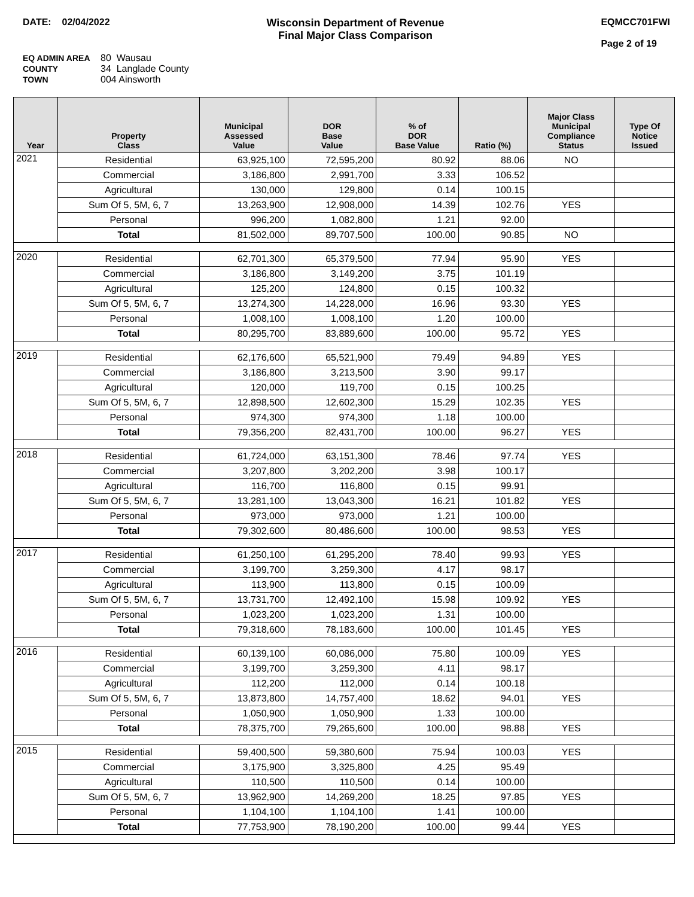DATE: 02/04/2022 Wisconsin Department of Revenue
Final Major Class Comparison
EQMCC701FWI
Page 2 of 19
EQ ADMIN AREA 80 Wausau
COUNTY 34 Langlade County
TOWN 004 Ainsworth
| Year | Property Class | Municipal Assessed Value | DOR Base Value | % of DOR Base Value | Ratio (%) | Major Class Municipal Compliance Status | Type Of Notice Issued |
| --- | --- | --- | --- | --- | --- | --- | --- |
| 2021 | Residential | 63,925,100 | 72,595,200 | 80.92 | 88.06 | NO | |
| | Commercial | 3,186,800 | 2,991,700 | 3.33 | 106.52 | | |
| | Agricultural | 130,000 | 129,800 | 0.14 | 100.15 | | |
| | Sum Of 5, 5M, 6, 7 | 13,263,900 | 12,908,000 | 14.39 | 102.76 | YES | |
| | Personal | 996,200 | 1,082,800 | 1.21 | 92.00 | | |
| | Total | 81,502,000 | 89,707,500 | 100.00 | 90.85 | NO | |
| 2020 | Residential | 62,701,300 | 65,379,500 | 77.94 | 95.90 | YES | |
| | Commercial | 3,186,800 | 3,149,200 | 3.75 | 101.19 | | |
| | Agricultural | 125,200 | 124,800 | 0.15 | 100.32 | | |
| | Sum Of 5, 5M, 6, 7 | 13,274,300 | 14,228,000 | 16.96 | 93.30 | YES | |
| | Personal | 1,008,100 | 1,008,100 | 1.20 | 100.00 | | |
| | Total | 80,295,700 | 83,889,600 | 100.00 | 95.72 | YES | |
| 2019 | Residential | 62,176,600 | 65,521,900 | 79.49 | 94.89 | YES | |
| | Commercial | 3,186,800 | 3,213,500 | 3.90 | 99.17 | | |
| | Agricultural | 120,000 | 119,700 | 0.15 | 100.25 | | |
| | Sum Of 5, 5M, 6, 7 | 12,898,500 | 12,602,300 | 15.29 | 102.35 | YES | |
| | Personal | 974,300 | 974,300 | 1.18 | 100.00 | | |
| | Total | 79,356,200 | 82,431,700 | 100.00 | 96.27 | YES | |
| 2018 | Residential | 61,724,000 | 63,151,300 | 78.46 | 97.74 | YES | |
| | Commercial | 3,207,800 | 3,202,200 | 3.98 | 100.17 | | |
| | Agricultural | 116,700 | 116,800 | 0.15 | 99.91 | | |
| | Sum Of 5, 5M, 6, 7 | 13,281,100 | 13,043,300 | 16.21 | 101.82 | YES | |
| | Personal | 973,000 | 973,000 | 1.21 | 100.00 | | |
| | Total | 79,302,600 | 80,486,600 | 100.00 | 98.53 | YES | |
| 2017 | Residential | 61,250,100 | 61,295,200 | 78.40 | 99.93 | YES | |
| | Commercial | 3,199,700 | 3,259,300 | 4.17 | 98.17 | | |
| | Agricultural | 113,900 | 113,800 | 0.15 | 100.09 | | |
| | Sum Of 5, 5M, 6, 7 | 13,731,700 | 12,492,100 | 15.98 | 109.92 | YES | |
| | Personal | 1,023,200 | 1,023,200 | 1.31 | 100.00 | | |
| | Total | 79,318,600 | 78,183,600 | 100.00 | 101.45 | YES | |
| 2016 | Residential | 60,139,100 | 60,086,000 | 75.80 | 100.09 | YES | |
| | Commercial | 3,199,700 | 3,259,300 | 4.11 | 98.17 | | |
| | Agricultural | 112,200 | 112,000 | 0.14 | 100.18 | | |
| | Sum Of 5, 5M, 6, 7 | 13,873,800 | 14,757,400 | 18.62 | 94.01 | YES | |
| | Personal | 1,050,900 | 1,050,900 | 1.33 | 100.00 | | |
| | Total | 78,375,700 | 79,265,600 | 100.00 | 98.88 | YES | |
| 2015 | Residential | 59,400,500 | 59,380,600 | 75.94 | 100.03 | YES | |
| | Commercial | 3,175,900 | 3,325,800 | 4.25 | 95.49 | | |
| | Agricultural | 110,500 | 110,500 | 0.14 | 100.00 | | |
| | Sum Of 5, 5M, 6, 7 | 13,962,900 | 14,269,200 | 18.25 | 97.85 | YES | |
| | Personal | 1,104,100 | 1,104,100 | 1.41 | 100.00 | | |
| | Total | 77,753,900 | 78,190,200 | 100.00 | 99.44 | YES | |